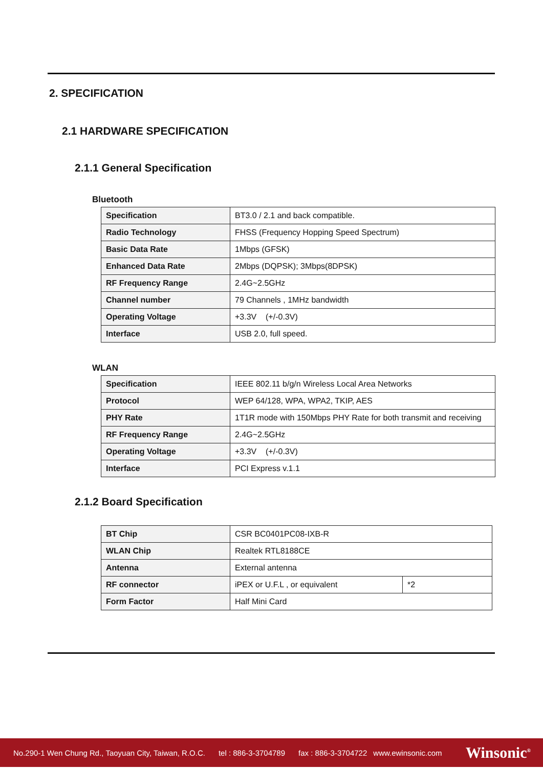2. SPECIFICATION
2.1 HARDWARE SPECIFICATION
2.1.1 General Specification
Bluetooth
| Specification | BT3.0 / 2.1 and back compatible. |
| Radio Technology | FHSS (Frequency Hopping Speed Spectrum) |
| Basic Data Rate | 1Mbps (GFSK) |
| Enhanced Data Rate | 2Mbps (DQPSK); 3Mbps(8DPSK) |
| RF Frequency Range | 2.4G~2.5GHz |
| Channel number | 79 Channels , 1MHz bandwidth |
| Operating Voltage | +3.3V (+/-0.3V) |
| Interface | USB 2.0, full speed. |
WLAN
| Specification | IEEE 802.11 b/g/n Wireless Local Area Networks |
| Protocol | WEP 64/128, WPA, WPA2, TKIP, AES |
| PHY Rate | 1T1R mode with 150Mbps PHY Rate for both transmit and receiving |
| RF Frequency Range | 2.4G~2.5GHz |
| Operating Voltage | +3.3V (+/-0.3V) |
| Interface | PCI Express v.1.1 |
2.1.2 Board Specification
| BT Chip | CSR BC0401PC08-IXB-R | |
| WLAN Chip | Realtek RTL8188CE | |
| Antenna | External antenna | |
| RF connector | iPEX or U.F.L , or equivalent | *2 |
| Form Factor | Half Mini Card | |
No.290-1 Wen Chung Rd., Taoyuan City, Taiwan, R.O.C. tel : 886-3-3704789 fax : 886-3-3704722 www.ewinsonic.com
Winsonic<sup>®</sup>